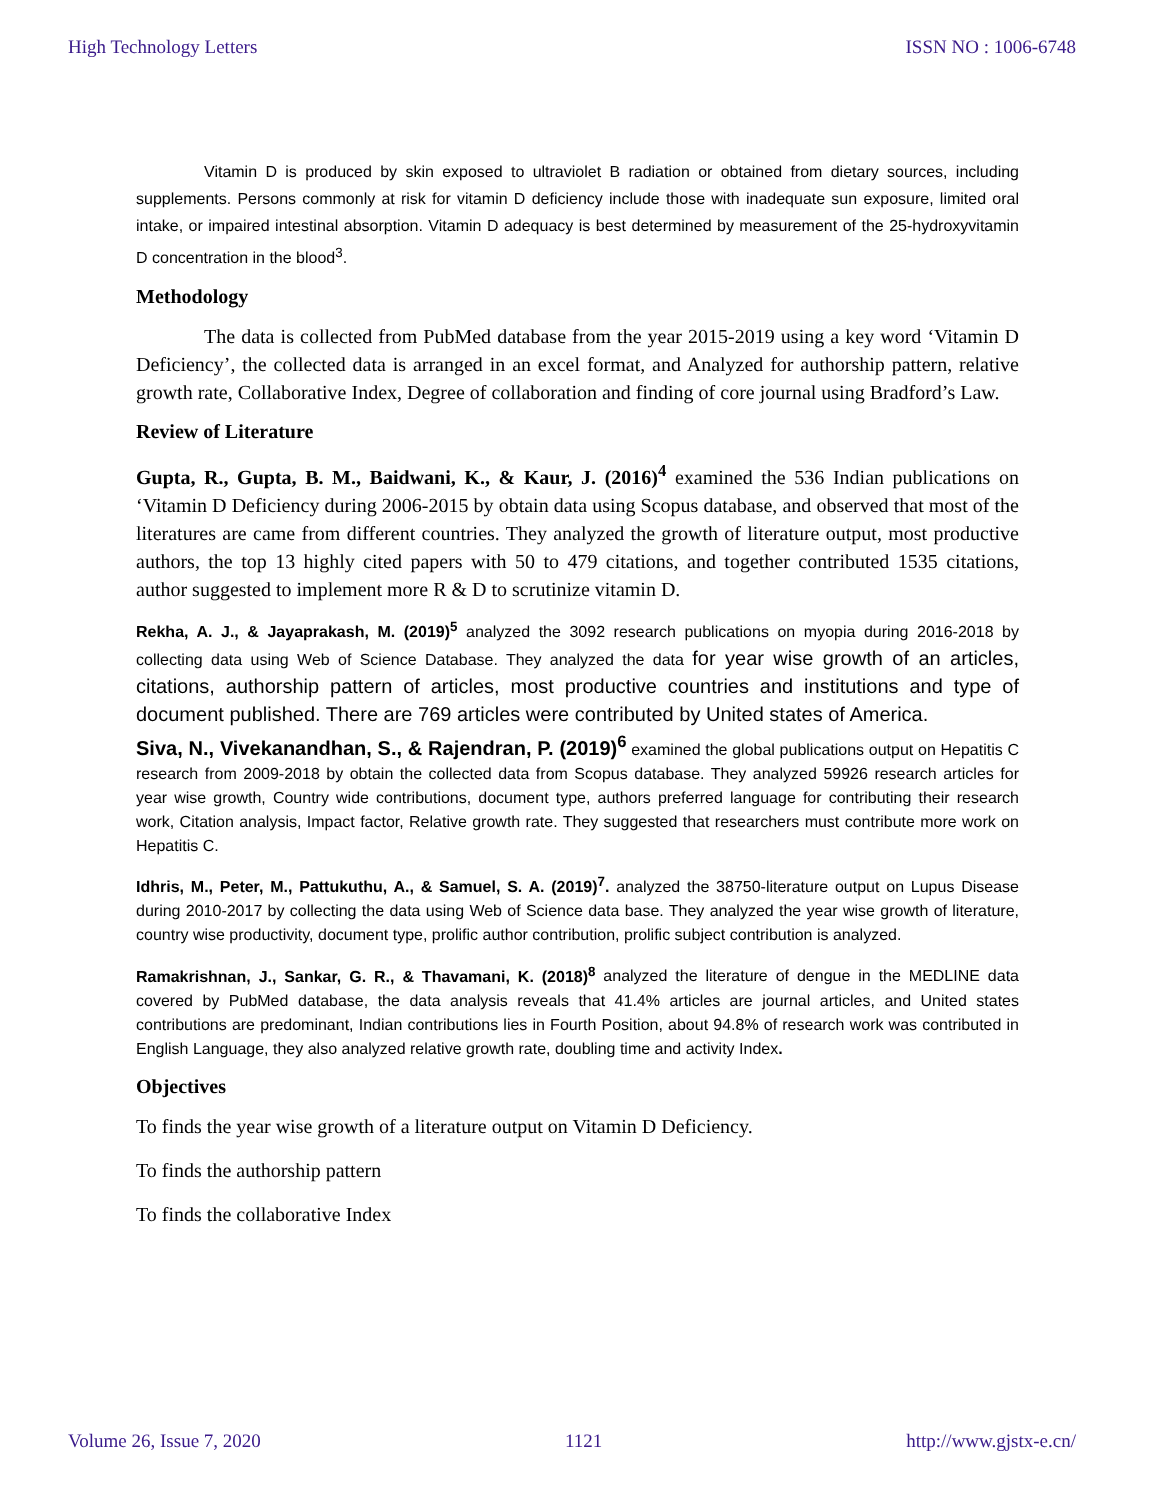High Technology Letters ISSN NO : 1006-6748
Vitamin D is produced by skin exposed to ultraviolet B radiation or obtained from dietary sources, including supplements. Persons commonly at risk for vitamin D deficiency include those with inadequate sun exposure, limited oral intake, or impaired intestinal absorption. Vitamin D adequacy is best determined by measurement of the 25-hydroxyvitamin D concentration in the blood<sup>3</sup>.
Methodology
The data is collected from PubMed database from the year 2015-2019 using a key word ‘Vitamin D Deficiency’, the collected data is arranged in an excel format, and Analyzed for authorship pattern, relative growth rate, Collaborative Index, Degree of collaboration and finding of core journal using Bradford’s Law.
Review of Literature
Gupta, R., Gupta, B. M., Baidwani, K., & Kaur, J. (2016)<sup>4</sup> examined the 536 Indian publications on ‘Vitamin D Deficiency during 2006-2015 by obtain data using Scopus database, and observed that most of the literatures are came from different countries. They analyzed the growth of literature output, most productive authors, the top 13 highly cited papers with 50 to 479 citations, and together contributed 1535 citations, author suggested to implement more R & D to scrutinize vitamin D.
Rekha, A. J., & Jayaprakash, M. (2019)<sup>5</sup> analyzed the 3092 research publications on myopia during 2016-2018 by collecting data using Web of Science Database. They analyzed the data for year wise growth of an articles, citations, authorship pattern of articles, most productive countries and institutions and type of document published. There are 769 articles were contributed by United states of America.
Siva, N., Vivekanandhan, S., & Rajendran, P. (2019)<sup>6</sup> examined the global publications output on Hepatitis C research from 2009-2018 by obtain the collected data from Scopus database. They analyzed 59926 research articles for year wise growth, Country wide contributions, document type, authors preferred language for contributing their research work, Citation analysis, Impact factor, Relative growth rate. They suggested that researchers must contribute more work on Hepatitis C.
Idhris, M., Peter, M., Pattukuthu, A., & Samuel, S. A. (2019)<sup>7</sup>. analyzed the 38750-literature output on Lupus Disease during 2010-2017 by collecting the data using Web of Science data base. They analyzed the year wise growth of literature, country wise productivity, document type, prolific author contribution, prolific subject contribution is analyzed.
Ramakrishnan, J., Sankar, G. R., & Thavamani, K. (2018)<sup>8</sup> analyzed the literature of dengue in the MEDLINE data covered by PubMed database, the data analysis reveals that 41.4% articles are journal articles, and United states contributions are predominant, Indian contributions lies in Fourth Position, about 94.8% of research work was contributed in English Language, they also analyzed relative growth rate, doubling time and activity Index.
Objectives
To finds the year wise growth of a literature output on Vitamin D Deficiency.
To finds the authorship pattern
To finds the collaborative Index
Volume 26, Issue 7, 2020 1121 http://www.gjstx-e.cn/